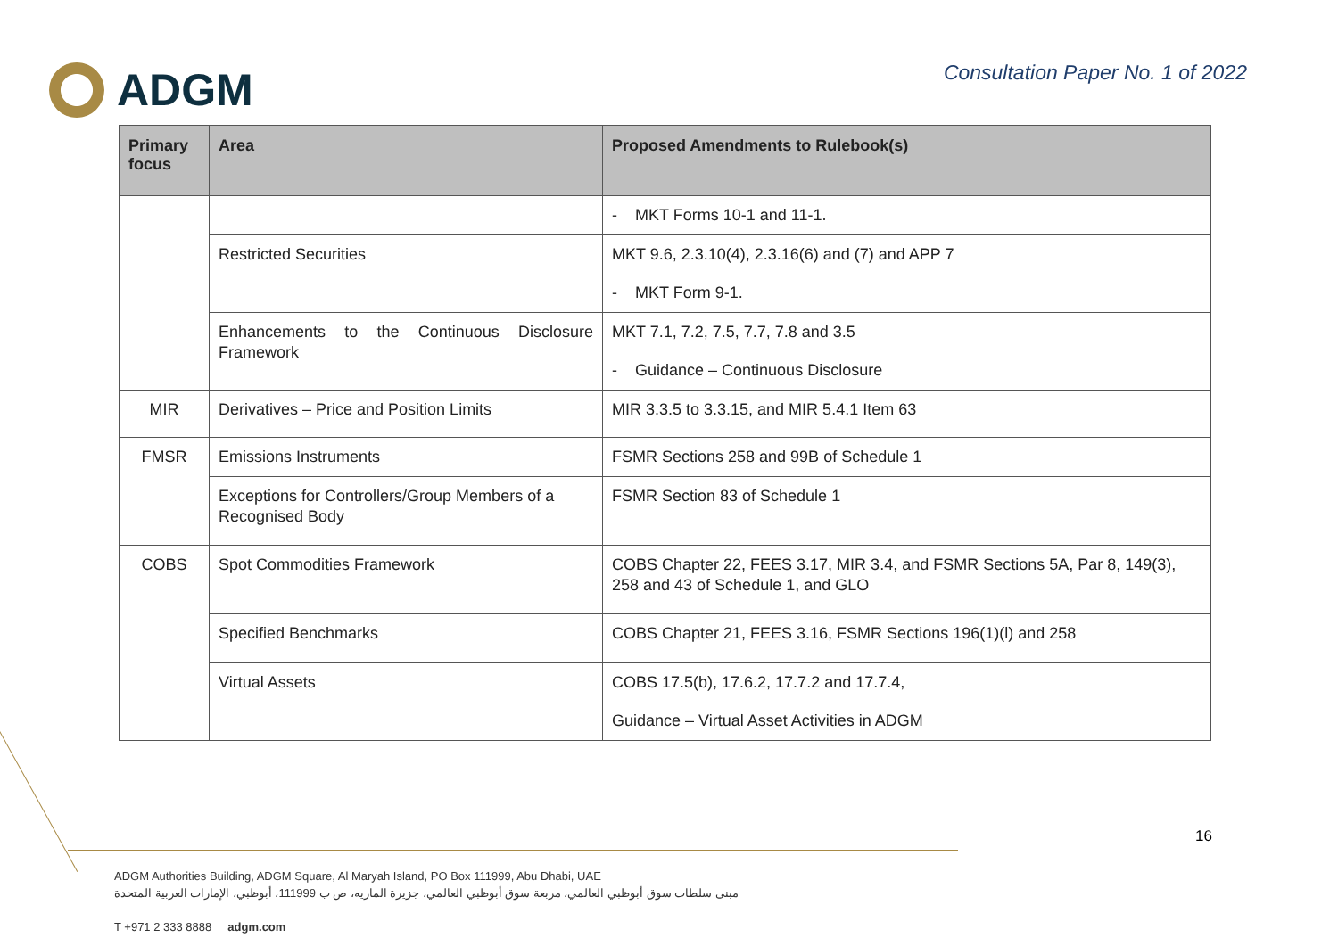ADGM
Consultation Paper No. 1 of 2022
| Primary focus | Area | Proposed Amendments to Rulebook(s) |
| --- | --- | --- |
| | | - MKT Forms 10-1 and 11-1. |
| | Restricted Securities | MKT 9.6, 2.3.10(4), 2.3.16(6) and (7) and APP 7 - MKT Form 9-1. |
| | Enhancements to the Continuous Disclosure Framework | MKT 7.1, 7.2, 7.5, 7.7, 7.8 and 3.5 - Guidance – Continuous Disclosure |
| MIR | Derivatives – Price and Position Limits | MIR 3.3.5 to 3.3.15, and MIR 5.4.1 Item 63 |
| FMSR | Emissions Instruments | FSMR Sections 258 and 99B of Schedule 1 |
| | Exceptions for Controllers/Group Members of a Recognised Body | FSMR Section 83 of Schedule 1 |
| COBS | Spot Commodities Framework | COBS Chapter 22, FEES 3.17, MIR 3.4, and FSMR Sections 5A, Par 8, 149(3), 258 and 43 of Schedule 1, and GLO |
| | Specified Benchmarks | COBS Chapter 21, FEES 3.16, FSMR Sections 196(1)(l) and 258 |
| | Virtual Assets | COBS 17.5(b), 17.6.2, 17.7.2 and 17.7.4, Guidance – Virtual Asset Activities in ADGM |
16
ADGM Authorities Building, ADGM Square, Al Maryah Island, PO Box 111999, Abu Dhabi, UAE
مبنى سلطات سوق أبوظبي العالمي، مربعة سوق أبوظبي العالمي، جزيرة الماريه، ص ب 111999، أبوظبي، الإمارات العربية المتحدة
T +971 2 333 8888 adgm.com